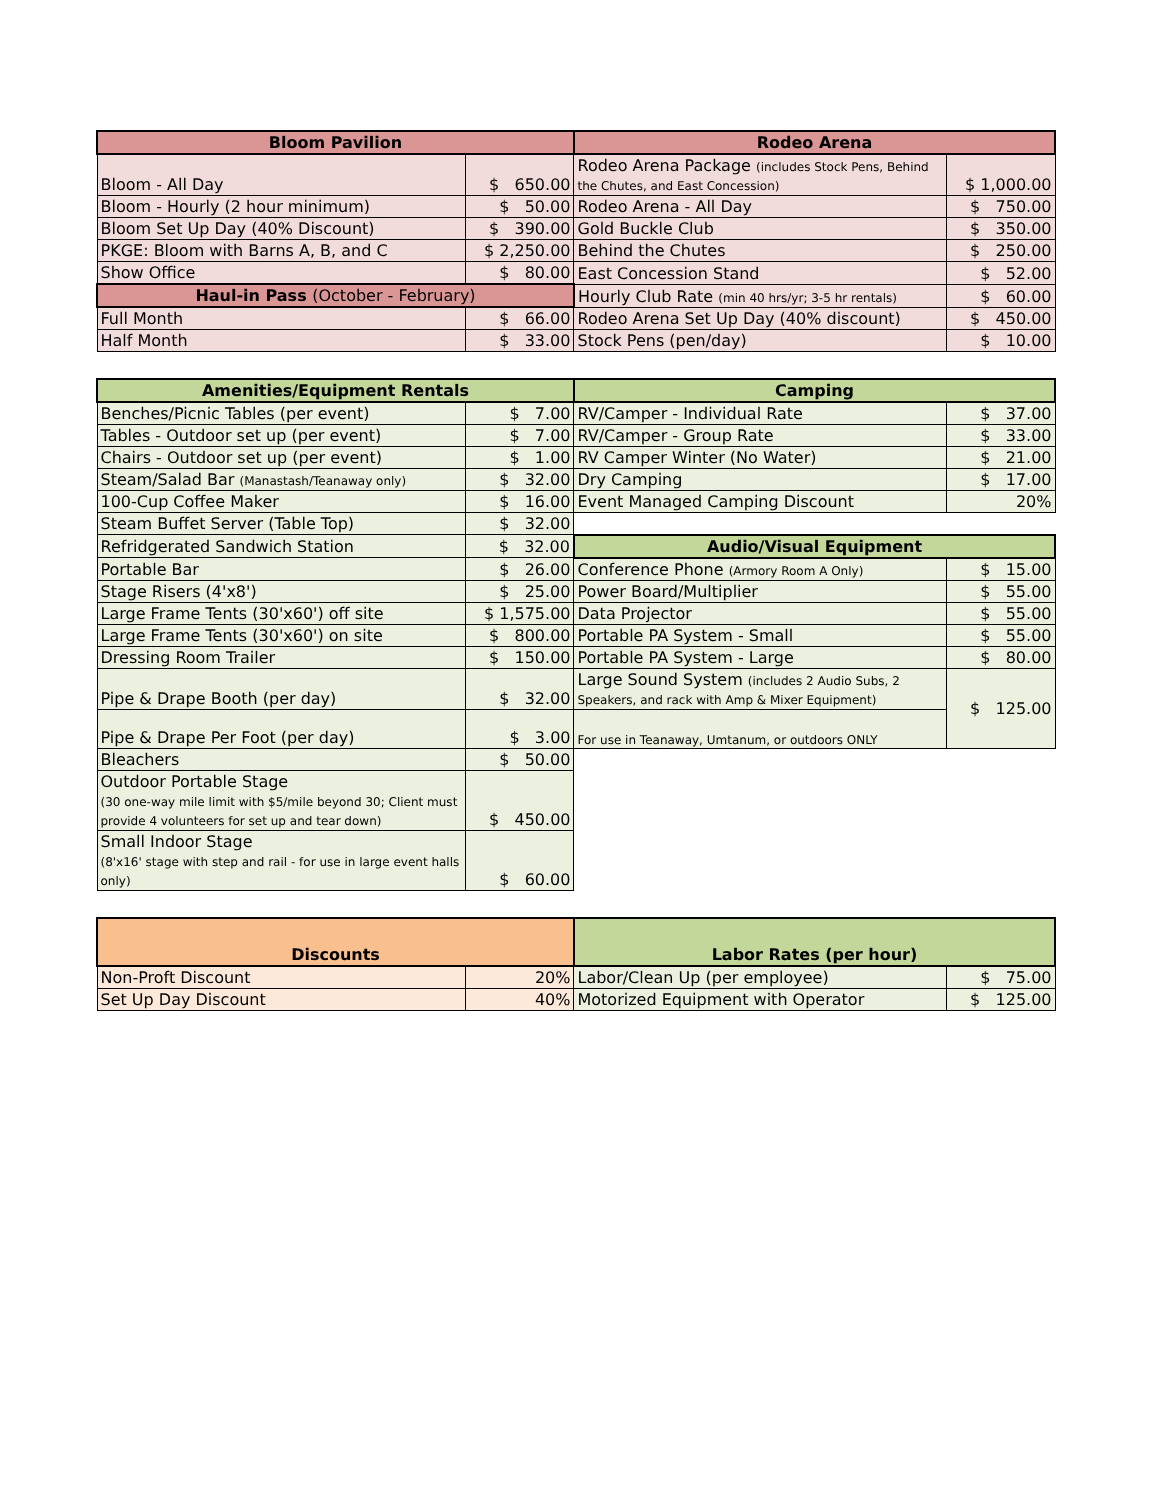| Bloom Pavilion | | Rodeo Arena | |
| --- | --- | --- | --- |
| Bloom - All Day | $ 650.00 | Rodeo Arena Package (includes Stock Pens, Behind the Chutes, and East Concession) | $ 1,000.00 |
| Bloom - Hourly (2 hour minimum) | $ 50.00 | Rodeo Arena - All Day | $ 750.00 |
| Bloom Set Up Day (40% Discount) | $ 390.00 | Gold Buckle Club | $ 350.00 |
| PKGE: Bloom with Barns A, B, and C | $ 2,250.00 | Behind the Chutes | $ 250.00 |
| Show Office | $ 80.00 | East Concession Stand | $ 52.00 |
| Haul-in Pass (October - February) | | Hourly Club Rate (min 40 hrs/yr; 3-5 hr rentals) | $ 60.00 |
| Full Month | $ 66.00 | Rodeo Arena Set Up Day (40% discount) | $ 450.00 |
| Half Month | $ 33.00 | Stock Pens (pen/day) | $ 10.00 |
| Amenities/Equipment Rentals | | Camping | |
| --- | --- | --- | --- |
| Benches/Picnic Tables (per event) | $ 7.00 | RV/Camper - Individual Rate | $ 37.00 |
| Tables - Outdoor set up (per event) | $ 7.00 | RV/Camper - Group Rate | $ 33.00 |
| Chairs - Outdoor set up (per event) | $ 1.00 | RV Camper Winter (No Water) | $ 21.00 |
| Steam/Salad Bar (Manastash/Teanaway only) | $ 32.00 | Dry Camping | $ 17.00 |
| 100-Cup Coffee Maker | $ 16.00 | Event Managed Camping Discount | 20% |
| Steam Buffet Server (Table Top) | $ 32.00 | | |
| Refridgerated Sandwich Station | $ 32.00 | Audio/Visual Equipment | |
| Portable Bar | $ 26.00 | Conference Phone (Armory Room A Only) | $ 15.00 |
| Stage Risers (4'x8') | $ 25.00 | Power Board/Multiplier | $ 55.00 |
| Large Frame Tents (30'x60') off site | $ 1,575.00 | Data Projector | $ 55.00 |
| Large Frame Tents (30'x60') on site | $ 800.00 | Portable PA System - Small | $ 55.00 |
| Dressing Room Trailer | $ 150.00 | Portable PA System - Large | $ 80.00 |
| Pipe & Drape Booth (per day) | $ 32.00 | Large Sound System (includes 2 Audio Subs, 2 Speakers, and rack with Amp & Mixer Equipment) | $ 125.00 |
| Pipe & Drape Per Foot (per day) | $ 3.00 | For use in Teanaway, Umtanum, or outdoors ONLY | |
| Bleachers | $ 50.00 | | |
| Outdoor Portable Stage (30 one-way mile limit with $5/mile beyond 30; Client must provide 4 volunteers for set up and tear down) | $ 450.00 | | |
| Small Indoor Stage (8'x16' stage with step and rail - for use in large event halls only) | $ 60.00 | | |
| Discounts | | Labor Rates (per hour) | |
| --- | --- | --- | --- |
| Non-Proft Discount | 20% | Labor/Clean Up (per employee) | $ 75.00 |
| Set Up Day Discount | 40% | Motorized Equipment with Operator | $ 125.00 |